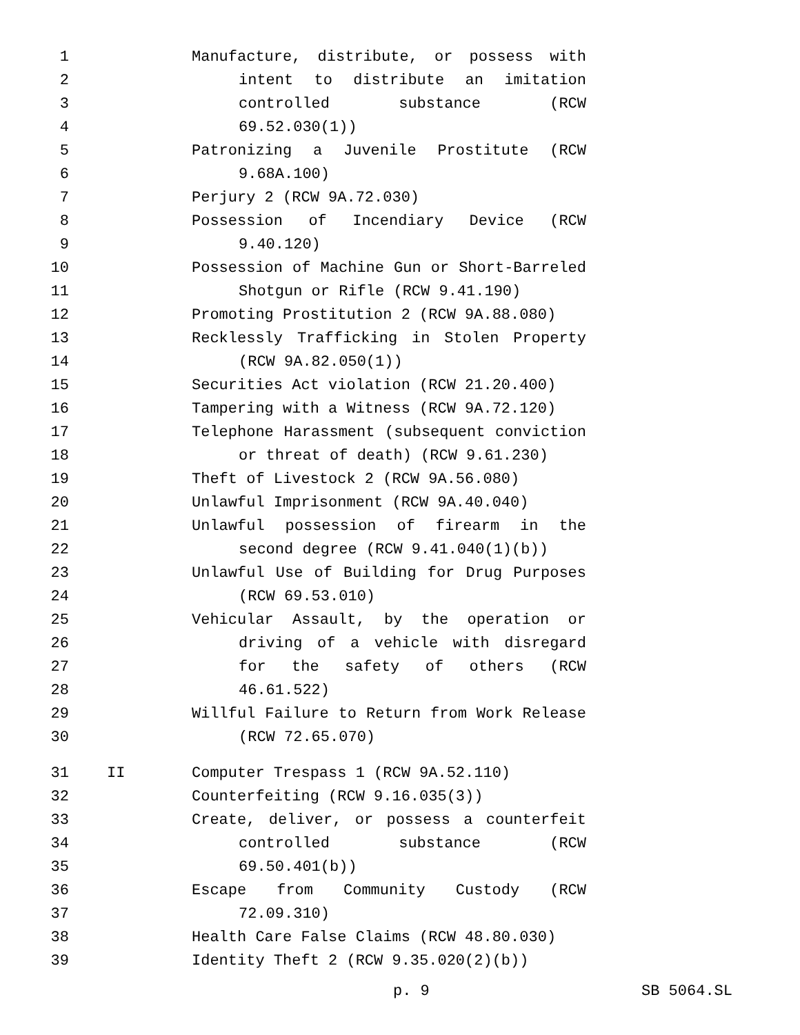1 Manufacture, distribute, or possess with
2 intent to distribute an imitation
3 controlled substance (RCW
4 69.52.030(1))
5 Patronizing a Juvenile Prostitute (RCW
6 9.68A.100)
7 Perjury 2 (RCW 9A.72.030)
8 Possession of Incendiary Device (RCW
9 9.40.120)
10 Possession of Machine Gun or Short-Barreled
11 Shotgun or Rifle (RCW 9.41.190)
12 Promoting Prostitution 2 (RCW 9A.88.080)
13 Recklessly Trafficking in Stolen Property
14 (RCW 9A.82.050(1))
15 Securities Act violation (RCW 21.20.400)
16 Tampering with a Witness (RCW 9A.72.120)
17 Telephone Harassment (subsequent conviction
18 or threat of death) (RCW 9.61.230)
19 Theft of Livestock 2 (RCW 9A.56.080)
20 Unlawful Imprisonment (RCW 9A.40.040)
21 Unlawful possession of firearm in the
22 second degree (RCW 9.41.040(1)(b))
23 Unlawful Use of Building for Drug Purposes
24 (RCW 69.53.010)
25 Vehicular Assault, by the operation or
26 driving of a vehicle with disregard
27 for the safety of others (RCW
28 46.61.522)
29 Willful Failure to Return from Work Release
30 (RCW 72.65.070)
31 II Computer Trespass 1 (RCW 9A.52.110)
32 Counterfeiting (RCW 9.16.035(3))
33 Create, deliver, or possess a counterfeit
34 controlled substance (RCW
35 69.50.401(b))
36 Escape from Community Custody (RCW
37 72.09.310)
38 Health Care False Claims (RCW 48.80.030)
39 Identity Theft 2 (RCW 9.35.020(2)(b))
p. 9 SB 5064.SL